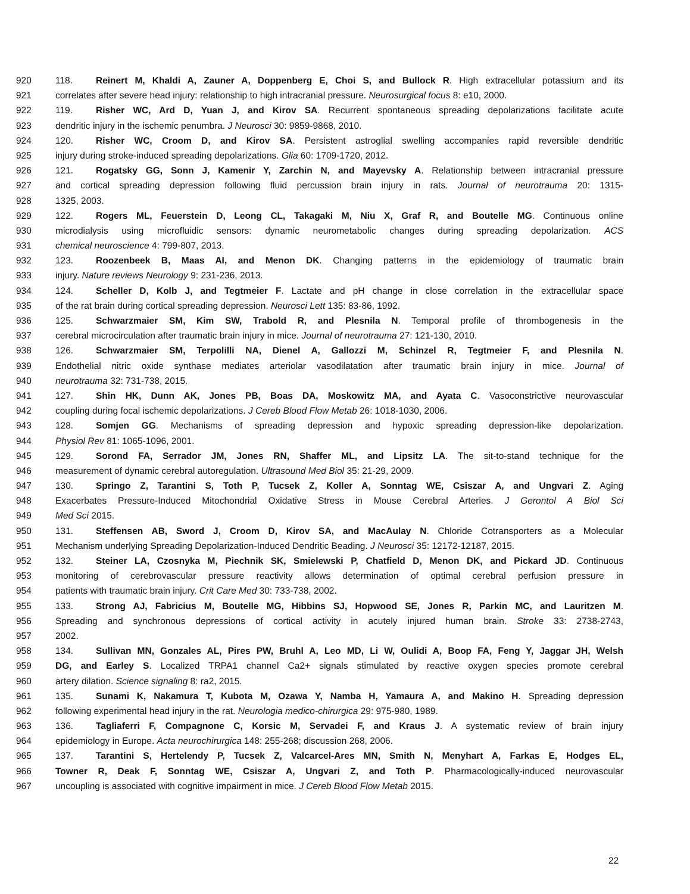920 118. Reinert M, Khaldi A, Zauner A, Doppenberg E, Choi S, and Bullock R. High extracellular potassium and its
921 correlates after severe head injury: relationship to high intracranial pressure. Neurosurgical focus 8: e10, 2000.
922 119. Risher WC, Ard D, Yuan J, and Kirov SA. Recurrent spontaneous spreading depolarizations facilitate acute
923 dendritic injury in the ischemic penumbra. J Neurosci 30: 9859-9868, 2010.
924 120. Risher WC, Croom D, and Kirov SA. Persistent astroglial swelling accompanies rapid reversible dendritic
925 injury during stroke-induced spreading depolarizations. Glia 60: 1709-1720, 2012.
926 121. Rogatsky GG, Sonn J, Kamenir Y, Zarchin N, and Mayevsky A. Relationship between intracranial pressure
927 and cortical spreading depression following fluid percussion brain injury in rats. Journal of neurotrauma 20: 1315-
928 1325, 2003.
929 122. Rogers ML, Feuerstein D, Leong CL, Takagaki M, Niu X, Graf R, and Boutelle MG. Continuous online
930 microdialysis using microfluidic sensors: dynamic neurometabolic changes during spreading depolarization. ACS
931 chemical neuroscience 4: 799-807, 2013.
932 123. Roozenbeek B, Maas AI, and Menon DK. Changing patterns in the epidemiology of traumatic brain
933 injury. Nature reviews Neurology 9: 231-236, 2013.
934 124. Scheller D, Kolb J, and Tegtmeier F. Lactate and pH change in close correlation in the extracellular space
935 of the rat brain during cortical spreading depression. Neurosci Lett 135: 83-86, 1992.
936 125. Schwarzmaier SM, Kim SW, Trabold R, and Plesnila N. Temporal profile of thrombogenesis in the
937 cerebral microcirculation after traumatic brain injury in mice. Journal of neurotrauma 27: 121-130, 2010.
938 126. Schwarzmaier SM, Terpolilli NA, Dienel A, Gallozzi M, Schinzel R, Tegtmeier F, and Plesnila N.
939 Endothelial nitric oxide synthase mediates arteriolar vasodilatation after traumatic brain injury in mice. Journal of
940 neurotrauma 32: 731-738, 2015.
941 127. Shin HK, Dunn AK, Jones PB, Boas DA, Moskowitz MA, and Ayata C. Vasoconstrictive neurovascular
942 coupling during focal ischemic depolarizations. J Cereb Blood Flow Metab 26: 1018-1030, 2006.
943 128. Somjen GG. Mechanisms of spreading depression and hypoxic spreading depression-like depolarization.
944 Physiol Rev 81: 1065-1096, 2001.
945 129. Sorond FA, Serrador JM, Jones RN, Shaffer ML, and Lipsitz LA. The sit-to-stand technique for the
946 measurement of dynamic cerebral autoregulation. Ultrasound Med Biol 35: 21-29, 2009.
947 130. Springo Z, Tarantini S, Toth P, Tucsek Z, Koller A, Sonntag WE, Csiszar A, and Ungvari Z. Aging
948 Exacerbates Pressure-Induced Mitochondrial Oxidative Stress in Mouse Cerebral Arteries. J Gerontol A Biol Sci
949 Med Sci 2015.
950 131. Steffensen AB, Sword J, Croom D, Kirov SA, and MacAulay N. Chloride Cotransporters as a Molecular
951 Mechanism underlying Spreading Depolarization-Induced Dendritic Beading. J Neurosci 35: 12172-12187, 2015.
952 132. Steiner LA, Czosnyka M, Piechnik SK, Smielewski P, Chatfield D, Menon DK, and Pickard JD. Continuous
953 monitoring of cerebrovascular pressure reactivity allows determination of optimal cerebral perfusion pressure in
954 patients with traumatic brain injury. Crit Care Med 30: 733-738, 2002.
955 133. Strong AJ, Fabricius M, Boutelle MG, Hibbins SJ, Hopwood SE, Jones R, Parkin MC, and Lauritzen M.
956 Spreading and synchronous depressions of cortical activity in acutely injured human brain. Stroke 33: 2738-2743,
957 2002.
958 134. Sullivan MN, Gonzales AL, Pires PW, Bruhl A, Leo MD, Li W, Oulidi A, Boop FA, Feng Y, Jaggar JH, Welsh
959 DG, and Earley S. Localized TRPA1 channel Ca2+ signals stimulated by reactive oxygen species promote cerebral
960 artery dilation. Science signaling 8: ra2, 2015.
961 135. Sunami K, Nakamura T, Kubota M, Ozawa Y, Namba H, Yamaura A, and Makino H. Spreading depression
962 following experimental head injury in the rat. Neurologia medico-chirurgica 29: 975-980, 1989.
963 136. Tagliaferri F, Compagnone C, Korsic M, Servadei F, and Kraus J. A systematic review of brain injury
964 epidemiology in Europe. Acta neurochirurgica 148: 255-268; discussion 268, 2006.
965 137. Tarantini S, Hertelendy P, Tucsek Z, Valcarcel-Ares MN, Smith N, Menyhart A, Farkas E, Hodges EL,
966 Towner R, Deak F, Sonntag WE, Csiszar A, Ungvari Z, and Toth P. Pharmacologically-induced neurovascular
967 uncoupling is associated with cognitive impairment in mice. J Cereb Blood Flow Metab 2015.
22